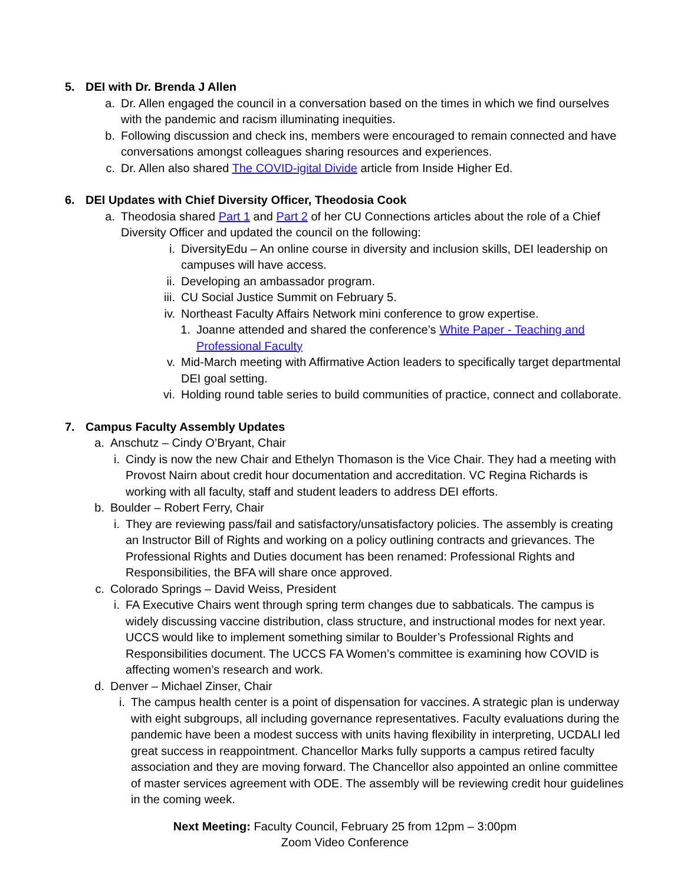5. DEI with Dr. Brenda J Allen
a. Dr. Allen engaged the council in a conversation based on the times in which we find ourselves with the pandemic and racism illuminating inequities.
b. Following discussion and check ins, members were encouraged to remain connected and have conversations amongst colleagues sharing resources and experiences.
c. Dr. Allen also shared The COVID-igital Divide article from Inside Higher Ed.
6. DEI Updates with Chief Diversity Officer, Theodosia Cook
a. Theodosia shared Part 1 and Part 2 of her CU Connections articles about the role of a Chief Diversity Officer and updated the council on the following:
i. DiversityEdu – An online course in diversity and inclusion skills, DEI leadership on campuses will have access.
ii. Developing an ambassador program.
iii. CU Social Justice Summit on February 5.
iv. Northeast Faculty Affairs Network mini conference to grow expertise.
1. Joanne attended and shared the conference’s White Paper - Teaching and Professional Faculty
v. Mid-March meeting with Affirmative Action leaders to specifically target departmental DEI goal setting.
vi. Holding round table series to build communities of practice, connect and collaborate.
7. Campus Faculty Assembly Updates
a. Anschutz – Cindy O’Bryant, Chair
i. Cindy is now the new Chair and Ethelyn Thomason is the Vice Chair. They had a meeting with Provost Nairn about credit hour documentation and accreditation. VC Regina Richards is working with all faculty, staff and student leaders to address DEI efforts.
b. Boulder – Robert Ferry, Chair
i. They are reviewing pass/fail and satisfactory/unsatisfactory policies. The assembly is creating an Instructor Bill of Rights and working on a policy outlining contracts and grievances. The Professional Rights and Duties document has been renamed: Professional Rights and Responsibilities, the BFA will share once approved.
c. Colorado Springs – David Weiss, President
i. FA Executive Chairs went through spring term changes due to sabbaticals. The campus is widely discussing vaccine distribution, class structure, and instructional modes for next year. UCCS would like to implement something similar to Boulder’s Professional Rights and Responsibilities document. The UCCS FA Women’s committee is examining how COVID is affecting women’s research and work.
d. Denver – Michael Zinser, Chair
i. The campus health center is a point of dispensation for vaccines. A strategic plan is underway with eight subgroups, all including governance representatives. Faculty evaluations during the pandemic have been a modest success with units having flexibility in interpreting, UCDALI led great success in reappointment. Chancellor Marks fully supports a campus retired faculty association and they are moving forward. The Chancellor also appointed an online committee of master services agreement with ODE. The assembly will be reviewing credit hour guidelines in the coming week.
Next Meeting: Faculty Council, February 25 from 12pm – 3:00pm
Zoom Video Conference